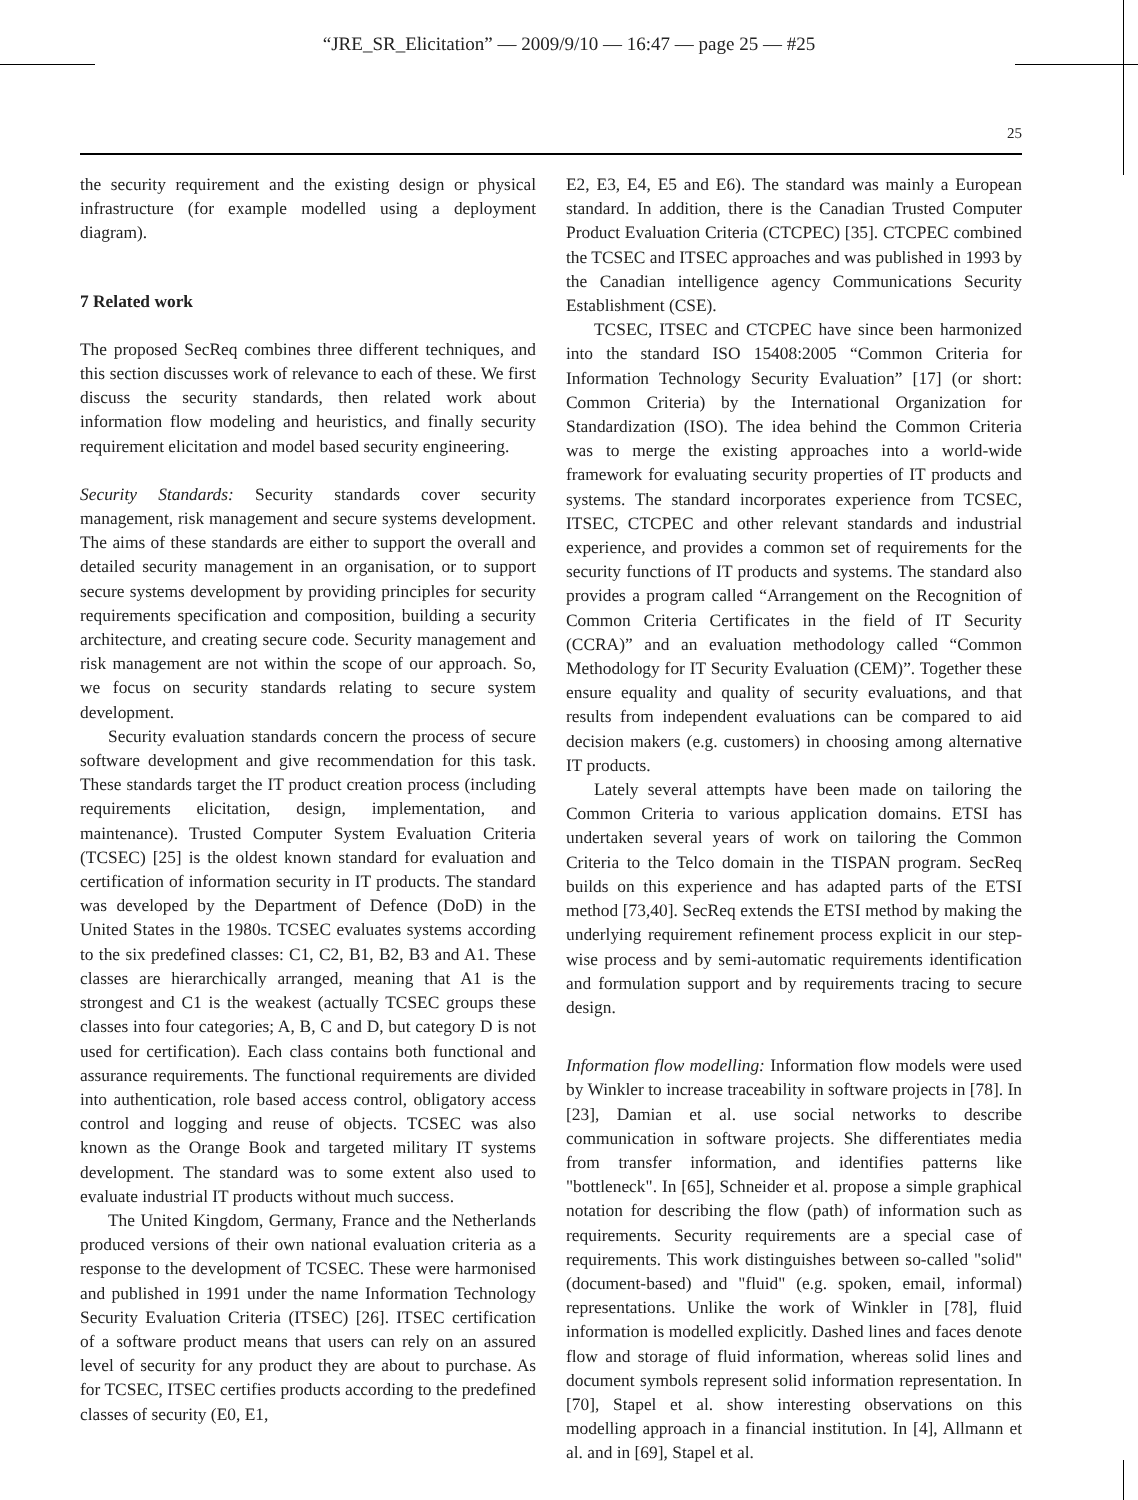“JRE_SR_Elicitation” — 2009/9/10 — 16:47 — page 25 — #25
25
the security requirement and the existing design or physical infrastructure (for example modelled using a deployment diagram).
7 Related work
The proposed SecReq combines three different techniques, and this section discusses work of relevance to each of these. We first discuss the security standards, then related work about information flow modeling and heuristics, and finally security requirement elicitation and model based security engineering.
Security Standards: Security standards cover security management, risk management and secure systems development. The aims of these standards are either to support the overall and detailed security management in an organisation, or to support secure systems development by providing principles for security requirements specification and composition, building a security architecture, and creating secure code. Security management and risk management are not within the scope of our approach. So, we focus on security standards relating to secure system development.
Security evaluation standards concern the process of secure software development and give recommendation for this task. These standards target the IT product creation process (including requirements elicitation, design, implementation, and maintenance). Trusted Computer System Evaluation Criteria (TCSEC) [25] is the oldest known standard for evaluation and certification of information security in IT products. The standard was developed by the Department of Defence (DoD) in the United States in the 1980s. TCSEC evaluates systems according to the six predefined classes: C1, C2, B1, B2, B3 and A1. These classes are hierarchically arranged, meaning that A1 is the strongest and C1 is the weakest (actually TCSEC groups these classes into four categories; A, B, C and D, but category D is not used for certification). Each class contains both functional and assurance requirements. The functional requirements are divided into authentication, role based access control, obligatory access control and logging and reuse of objects. TCSEC was also known as the Orange Book and targeted military IT systems development. The standard was to some extent also used to evaluate industrial IT products without much success.
The United Kingdom, Germany, France and the Netherlands produced versions of their own national evaluation criteria as a response to the development of TCSEC. These were harmonised and published in 1991 under the name Information Technology Security Evaluation Criteria (ITSEC) [26]. ITSEC certification of a software product means that users can rely on an assured level of security for any product they are about to purchase. As for TCSEC, ITSEC certifies products according to the predefined classes of security (E0, E1,
E2, E3, E4, E5 and E6). The standard was mainly a European standard. In addition, there is the Canadian Trusted Computer Product Evaluation Criteria (CTCPEC) [35]. CTCPEC combined the TCSEC and ITSEC approaches and was published in 1993 by the Canadian intelligence agency Communications Security Establishment (CSE).
TCSEC, ITSEC and CTCPEC have since been harmonized into the standard ISO 15408:2005 “Common Criteria for Information Technology Security Evaluation” [17] (or short: Common Criteria) by the International Organization for Standardization (ISO). The idea behind the Common Criteria was to merge the existing approaches into a world-wide framework for evaluating security properties of IT products and systems. The standard incorporates experience from TCSEC, ITSEC, CTCPEC and other relevant standards and industrial experience, and provides a common set of requirements for the security functions of IT products and systems. The standard also provides a program called “Arrangement on the Recognition of Common Criteria Certificates in the field of IT Security (CCRA)” and an evaluation methodology called “Common Methodology for IT Security Evaluation (CEM)”. Together these ensure equality and quality of security evaluations, and that results from independent evaluations can be compared to aid decision makers (e.g. customers) in choosing among alternative IT products.
Lately several attempts have been made on tailoring the Common Criteria to various application domains. ETSI has undertaken several years of work on tailoring the Common Criteria to the Telco domain in the TISPAN program. SecReq builds on this experience and has adapted parts of the ETSI method [73,40]. SecReq extends the ETSI method by making the underlying requirement refinement process explicit in our step-wise process and by semi-automatic requirements identification and formulation support and by requirements tracing to secure design.
Information flow modelling: Information flow models were used by Winkler to increase traceability in software projects in [78]. In [23], Damian et al. use social networks to describe communication in software projects. She differentiates media from transfer information, and identifies patterns like "bottleneck". In [65], Schneider et al. propose a simple graphical notation for describing the flow (path) of information such as requirements. Security requirements are a special case of requirements. This work distinguishes between so-called "solid" (document-based) and "fluid" (e.g. spoken, email, informal) representations. Unlike the work of Winkler in [78], fluid information is modelled explicitly. Dashed lines and faces denote flow and storage of fluid information, whereas solid lines and document symbols represent solid information representation. In [70], Stapel et al. show interesting observations on this modelling approach in a financial institution. In [4], Allmann et al. and in [69], Stapel et al.